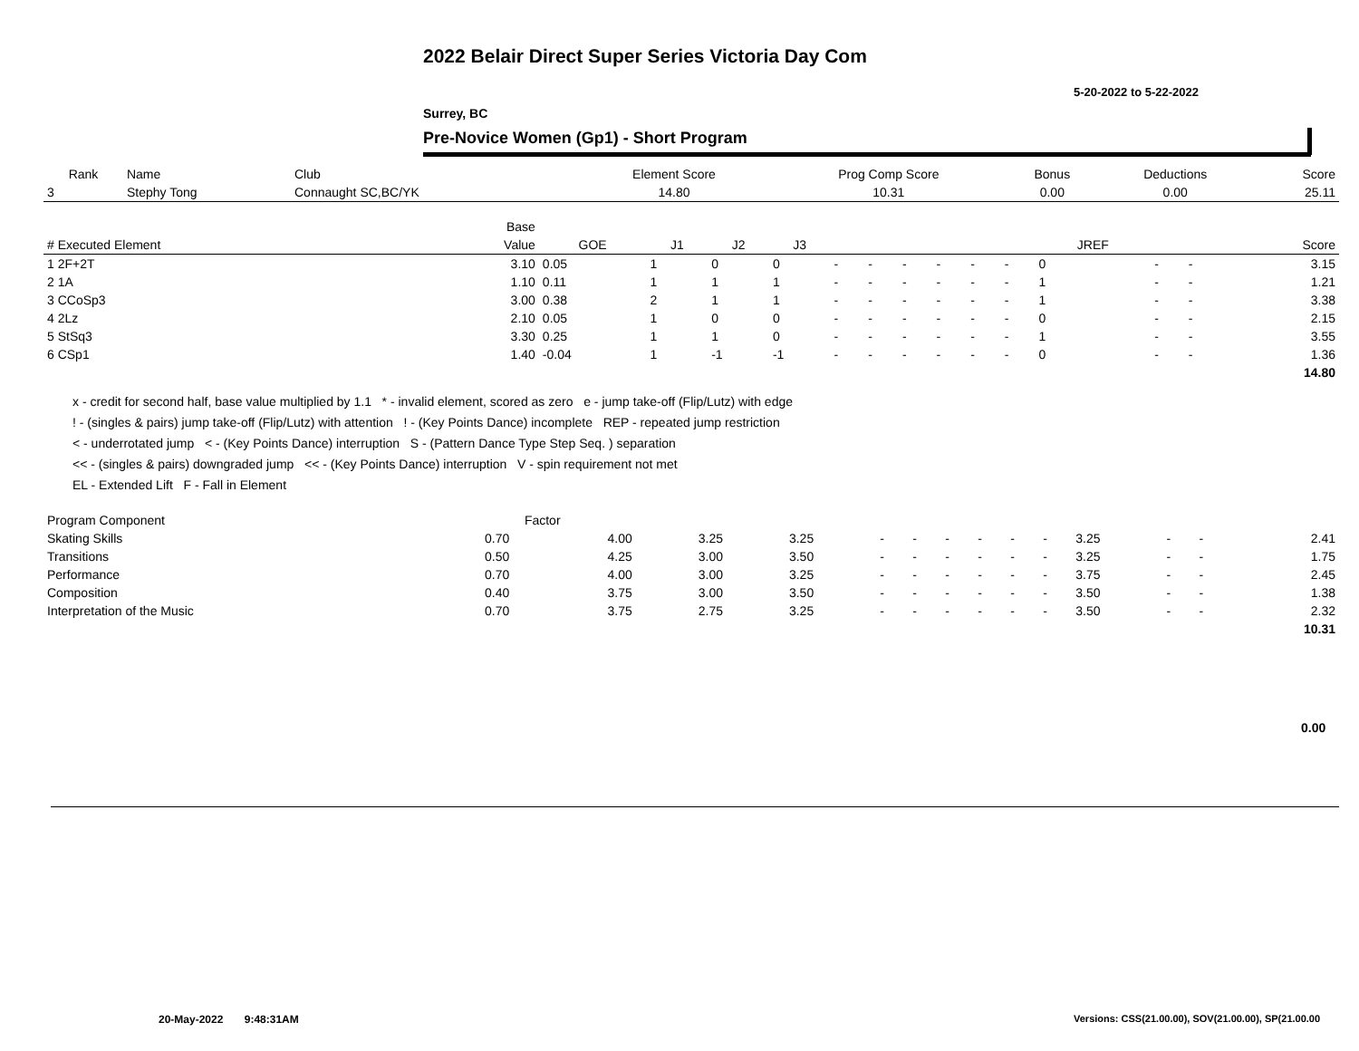2022 Belair Direct Super Series Victoria Day Com
5-20-2022 to 5-22-2022
Surrey, BC
Pre-Novice Women (Gp1) - Short Program
| Rank | Name | Club | Element Score | Prog Comp Score | Bonus | Deductions | Score |
| --- | --- | --- | --- | --- | --- | --- | --- |
| 3 | Stephy Tong | Connaught SC,BC/YK | 14.80 | 10.31 | 0.00 | 0.00 | 25.11 |
| | | Base | | | | | | | | | | | | | | |
| --- | --- | --- | --- | --- | --- | --- | --- | --- | --- | --- | --- | --- | --- | --- | --- | --- |
| # Executed Element | | Value | GOE | J1 | J2 | J3 | | | | | | | JREF | | | Score |
| 1 2F+2T | | 3.10 | 0.05 | 1 | 0 | 0 | - | - | - | - | - | - | 0 | - | - | 3.15 |
| 2 1A | | 1.10 | 0.11 | 1 | 1 | 1 | - | - | - | - | - | - | 1 | - | - | 1.21 |
| 3 CCoSp3 | | 3.00 | 0.38 | 2 | 1 | 1 | - | - | - | - | - | - | 1 | - | - | 3.38 |
| 4 2Lz | | 2.10 | 0.05 | 1 | 0 | 0 | - | - | - | - | - | - | 0 | - | - | 2.15 |
| 5 StSq3 | | 3.30 | 0.25 | 1 | 1 | 0 | - | - | - | - | - | - | 1 | - | - | 3.55 |
| 6 CSp1 | | 1.40 | -0.04 | 1 | -1 | -1 | - | - | - | - | - | - | 0 | - | - | 1.36 |
| | | | | | | | | | | | | | | | | 14.80 |
x - credit for second half, base value multiplied by 1.1 * - invalid element, scored as zero e - jump take-off (Flip/Lutz) with edge
! - (singles & pairs) jump take-off (Flip/Lutz) with attention ! - (Key Points Dance) incomplete REP - repeated jump restriction
< - underrotated jump < - (Key Points Dance) interruption S - (Pattern Dance Type Step Seq. ) separation
<< - (singles & pairs) downgraded jump << - (Key Points Dance) interruption V - spin requirement not met
EL - Extended Lift F - Fall in Element
| Program Component | Factor | | | | | | | | | | | | | |
| --- | --- | --- | --- | --- | --- | --- | --- | --- | --- | --- | --- | --- | --- | --- |
| Skating Skills | 0.70 | 4.00 | 3.25 | 3.25 | - | - | - | - | - | - | 3.25 | - | - | 2.41 |
| Transitions | 0.50 | 4.25 | 3.00 | 3.50 | - | - | - | - | - | - | 3.25 | - | - | 1.75 |
| Performance | 0.70 | 4.00 | 3.00 | 3.25 | - | - | - | - | - | - | 3.75 | - | - | 2.45 |
| Composition | 0.40 | 3.75 | 3.00 | 3.50 | - | - | - | - | - | - | 3.50 | - | - | 1.38 |
| Interpretation of the Music | 0.70 | 3.75 | 2.75 | 3.25 | - | - | - | - | - | - | 3.50 | - | - | 2.32 |
| | | | | | | | | | | | | | | 10.31 |
0.00
20-May-2022 9:48:31AM
Versions: CSS(21.00.00), SOV(21.00.00), SP(21.00.00